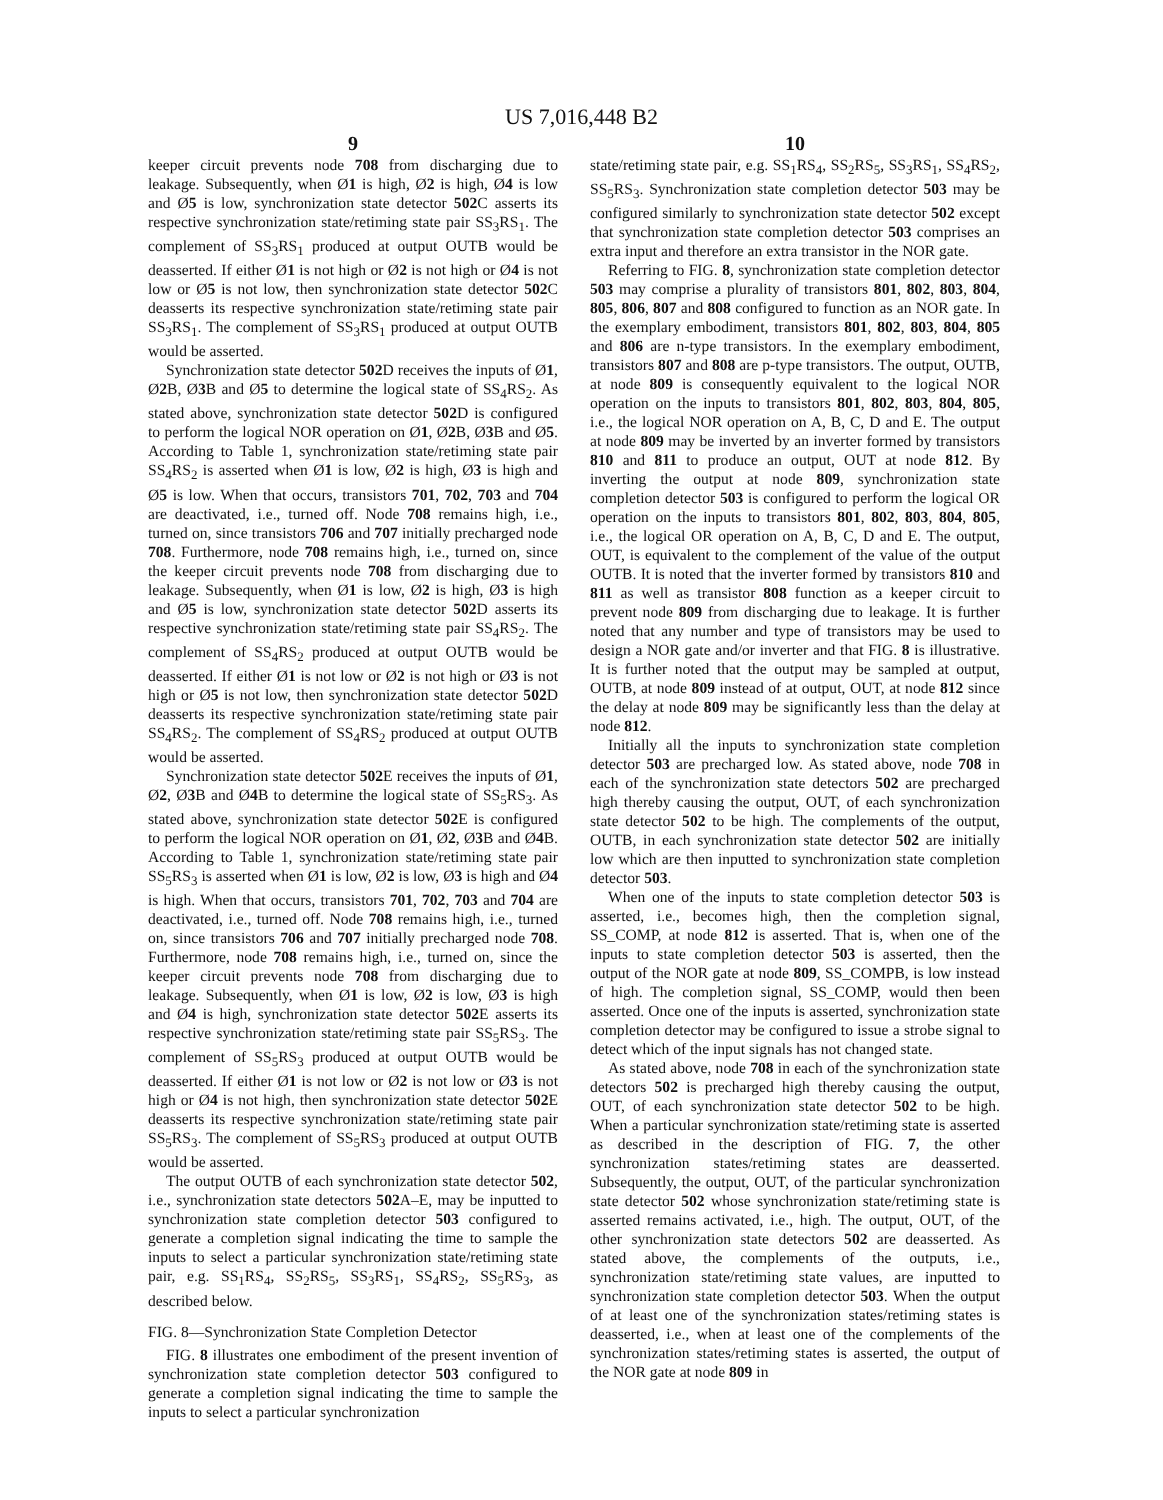US 7,016,448 B2
9
keeper circuit prevents node 708 from discharging due to leakage. Subsequently, when Ø1 is high, Ø2 is high, Ø4 is low and Ø5 is low, synchronization state detector 502 C asserts its respective synchronization state/retiming state pair SS<sub>3</sub>RS<sub>1</sub>. The complement of SS<sub>3</sub>RS<sub>1</sub> produced at output OUTB would be deasserted. If either Ø1 is not high or Ø2 is not high or Ø4 is not low or Ø5 is not low, then synchronization state detector 502 C deasserts its respective synchronization state/retiming state pair SS<sub>3</sub>RS<sub>1</sub>. The complement of SS<sub>3</sub>RS<sub>1</sub> produced at output OUTB would be asserted.
Synchronization state detector 502 D receives the inputs of Ø1, Ø2 B, Ø3 B and Ø5 to determine the logical state of SS<sub>4</sub>RS<sub>2</sub>. As stated above, synchronization state detector 502 D is configured to perform the logical NOR operation on Ø1, Ø2 B, Ø3 B and Ø5. According to Table 1, synchronization state/retiming state pair SS<sub>4</sub>RS<sub>2</sub> is asserted when Ø1 is low, Ø2 is high, Ø3 is high and Ø5 is low. When that occurs, transistors 701, 702, 703 and 704 are deactivated, i.e., turned off. Node 708 remains high, i.e., turned on, since transistors 706 and 707 initially precharged node 708. Furthermore, node 708 remains high, i.e., turned on, since the keeper circuit prevents node 708 from discharging due to leakage. Subsequently, when Ø1 is low, Ø2 is high, Ø3 is high and Ø5 is low, synchronization state detector 502 D asserts its respective synchronization state/retiming state pair SS<sub>4</sub>RS<sub>2</sub>. The complement of SS<sub>4</sub>RS<sub>2</sub> produced at output OUTB would be deasserted. If either Ø1 is not low or Ø2 is not high or Ø3 is not high or Ø5 is not low, then synchronization state detector 502 D deasserts its respective synchronization state/retiming state pair SS<sub>4</sub>RS<sub>2</sub>. The complement of SS<sub>4</sub>RS<sub>2</sub> produced at output OUTB would be asserted.
Synchronization state detector 502 E receives the inputs of Ø1, Ø2, Ø3 B and Ø4 B to determine the logical state of SS<sub>5</sub>RS<sub>3</sub>. As stated above, synchronization state detector 502 E is configured to perform the logical NOR operation on Ø1, Ø2, Ø3 B and Ø4 B. According to Table 1, synchronization state/retiming state pair SS<sub>5</sub>RS<sub>3</sub> is asserted when Ø1 is low, Ø2 is low, Ø3 is high and Ø4 is high. When that occurs, transistors 701, 702, 703 and 704 are deactivated, i.e., turned off. Node 708 remains high, i.e., turned on, since transistors 706 and 707 initially precharged node 708. Furthermore, node 708 remains high, i.e., turned on, since the keeper circuit prevents node 708 from discharging due to leakage. Subsequently, when Ø1 is low, Ø2 is low, Ø3 is high and Ø4 is high, synchronization state detector 502 E asserts its respective synchronization state/retiming state pair SS<sub>5</sub>RS<sub>3</sub>. The complement of SS<sub>5</sub>RS<sub>3</sub> produced at output OUTB would be deasserted. If either Ø1 is not low or Ø2 is not low or Ø3 is not high or Ø4 is not high, then synchronization state detector 502 E deasserts its respective synchronization state/retiming state pair SS<sub>5</sub>RS<sub>3</sub>. The complement of SS<sub>5</sub>RS<sub>3</sub> produced at output OUTB would be asserted.
The output OUTB of each synchronization state detector 502, i.e., synchronization state detectors 502 A–E, may be inputted to synchronization state completion detector 503 configured to generate a completion signal indicating the time to sample the inputs to select a particular synchronization state/retiming state pair, e.g. SS<sub>1</sub>RS<sub>4</sub>, SS<sub>2</sub>RS<sub>5</sub>, SS<sub>3</sub>RS<sub>1</sub>, SS<sub>4</sub>RS<sub>2</sub>, SS<sub>5</sub>RS<sub>3</sub>, as described below.
FIG. 8—Synchronization State Completion Detector
FIG. 8 illustrates one embodiment of the present invention of synchronization state completion detector 503 configured to generate a completion signal indicating the time to sample the inputs to select a particular synchronization
10
state/retiming state pair, e.g. SS<sub>1</sub>RS<sub>4</sub>, SS<sub>2</sub>RS<sub>5</sub>, SS<sub>3</sub>RS<sub>1</sub>, SS<sub>4</sub>RS<sub>2</sub>, SS<sub>5</sub>RS<sub>3</sub>. Synchronization state completion detector 503 may be configured similarly to synchronization state detector 502 except that synchronization state completion detector 503 comprises an extra input and therefore an extra transistor in the NOR gate.
Referring to FIG. 8, synchronization state completion detector 503 may comprise a plurality of transistors 801, 802, 803, 804, 805, 806, 807 and 808 configured to function as an NOR gate. In the exemplary embodiment, transistors 801, 802, 803, 804, 805 and 806 are n-type transistors. In the exemplary embodiment, transistors 807 and 808 are p-type transistors. The output, OUTB, at node 809 is consequently equivalent to the logical NOR operation on the inputs to transistors 801, 802, 803, 804, 805, i.e., the logical NOR operation on A, B, C, D and E. The output at node 809 may be inverted by an inverter formed by transistors 810 and 811 to produce an output, OUT at node 812. By inverting the output at node 809, synchronization state completion detector 503 is configured to perform the logical OR operation on the inputs to transistors 801, 802, 803, 804, 805, i.e., the logical OR operation on A, B, C, D and E. The output, OUT, is equivalent to the complement of the value of the output OUTB. It is noted that the inverter formed by transistors 810 and 811 as well as transistor 808 function as a keeper circuit to prevent node 809 from discharging due to leakage. It is further noted that any number and type of transistors may be used to design a NOR gate and/or inverter and that FIG. 8 is illustrative. It is further noted that the output may be sampled at output, OUTB, at node 809 instead of at output, OUT, at node 812 since the delay at node 809 may be significantly less than the delay at node 812.
Initially all the inputs to synchronization state completion detector 503 are precharged low. As stated above, node 708 in each of the synchronization state detectors 502 are precharged high thereby causing the output, OUT, of each synchronization state detector 502 to be high. The complements of the output, OUTB, in each synchronization state detector 502 are initially low which are then inputted to synchronization state completion detector 503.
When one of the inputs to state completion detector 503 is asserted, i.e., becomes high, then the completion signal, SS_COMP, at node 812 is asserted. That is, when one of the inputs to state completion detector 503 is asserted, then the output of the NOR gate at node 809, SS_COMPB, is low instead of high. The completion signal, SS_COMP, would then been asserted. Once one of the inputs is asserted, synchronization state completion detector may be configured to issue a strobe signal to detect which of the input signals has not changed state.
As stated above, node 708 in each of the synchronization state detectors 502 is precharged high thereby causing the output, OUT, of each synchronization state detector 502 to be high. When a particular synchronization state/retiming state is asserted as described in the description of FIG. 7, the other synchronization states/retiming states are deasserted. Subsequently, the output, OUT, of the particular synchronization state detector 502 whose synchronization state/retiming state is asserted remains activated, i.e., high. The output, OUT, of the other synchronization state detectors 502 are deasserted. As stated above, the complements of the outputs, i.e., synchronization state/retiming state values, are inputted to synchronization state completion detector 503. When the output of at least one of the synchronization states/retiming states is deasserted, i.e., when at least one of the complements of the synchronization states/retiming states is asserted, the output of the NOR gate at node 809 in